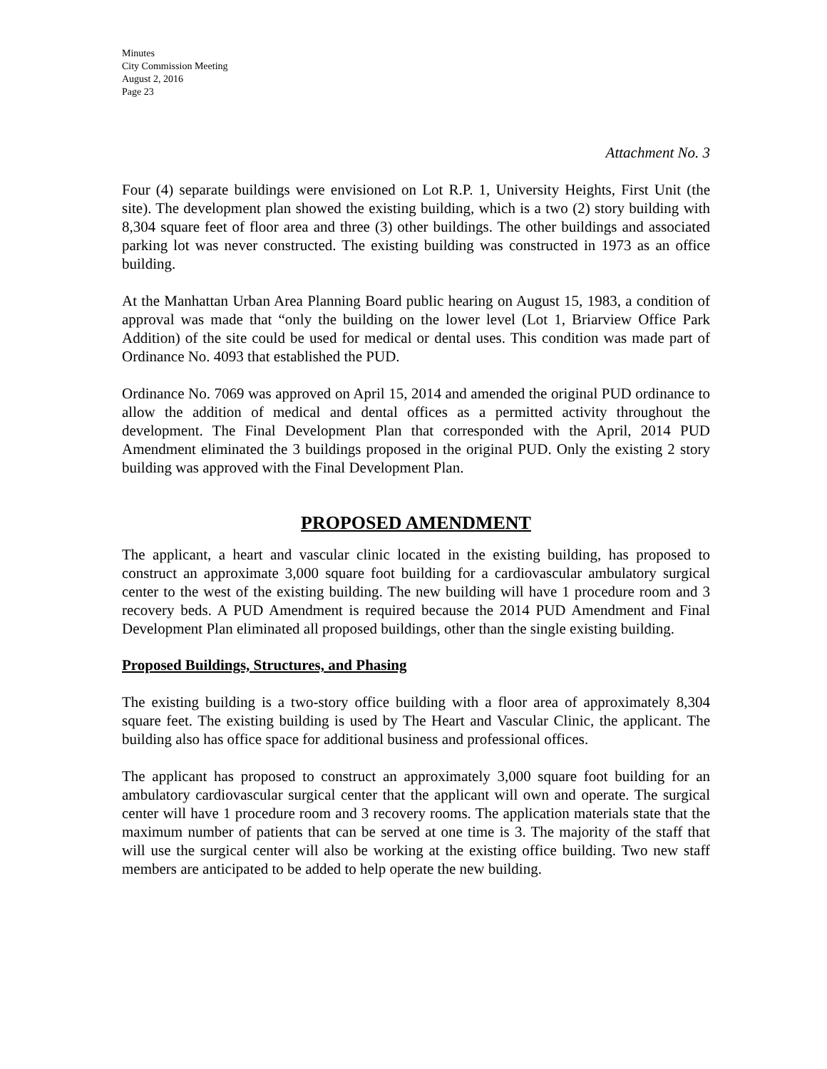Minutes
City Commission Meeting
August 2, 2016
Page 23
Attachment No. 3
Four (4) separate buildings were envisioned on Lot R.P. 1, University Heights, First Unit (the site). The development plan showed the existing building, which is a two (2) story building with 8,304 square feet of floor area and three (3) other buildings. The other buildings and associated parking lot was never constructed. The existing building was constructed in 1973 as an office building.
At the Manhattan Urban Area Planning Board public hearing on August 15, 1983, a condition of approval was made that “only the building on the lower level (Lot 1, Briarview Office Park Addition) of the site could be used for medical or dental uses. This condition was made part of Ordinance No. 4093 that established the PUD.
Ordinance No. 7069 was approved on April 15, 2014 and amended the original PUD ordinance to allow the addition of medical and dental offices as a permitted activity throughout the development. The Final Development Plan that corresponded with the April, 2014 PUD Amendment eliminated the 3 buildings proposed in the original PUD. Only the existing 2 story building was approved with the Final Development Plan.
PROPOSED AMENDMENT
The applicant, a heart and vascular clinic located in the existing building, has proposed to construct an approximate 3,000 square foot building for a cardiovascular ambulatory surgical center to the west of the existing building. The new building will have 1 procedure room and 3 recovery beds. A PUD Amendment is required because the 2014 PUD Amendment and Final Development Plan eliminated all proposed buildings, other than the single existing building.
Proposed Buildings, Structures, and Phasing
The existing building is a two-story office building with a floor area of approximately 8,304 square feet. The existing building is used by The Heart and Vascular Clinic, the applicant. The building also has office space for additional business and professional offices.
The applicant has proposed to construct an approximately 3,000 square foot building for an ambulatory cardiovascular surgical center that the applicant will own and operate. The surgical center will have 1 procedure room and 3 recovery rooms. The application materials state that the maximum number of patients that can be served at one time is 3. The majority of the staff that will use the surgical center will also be working at the existing office building. Two new staff members are anticipated to be added to help operate the new building.